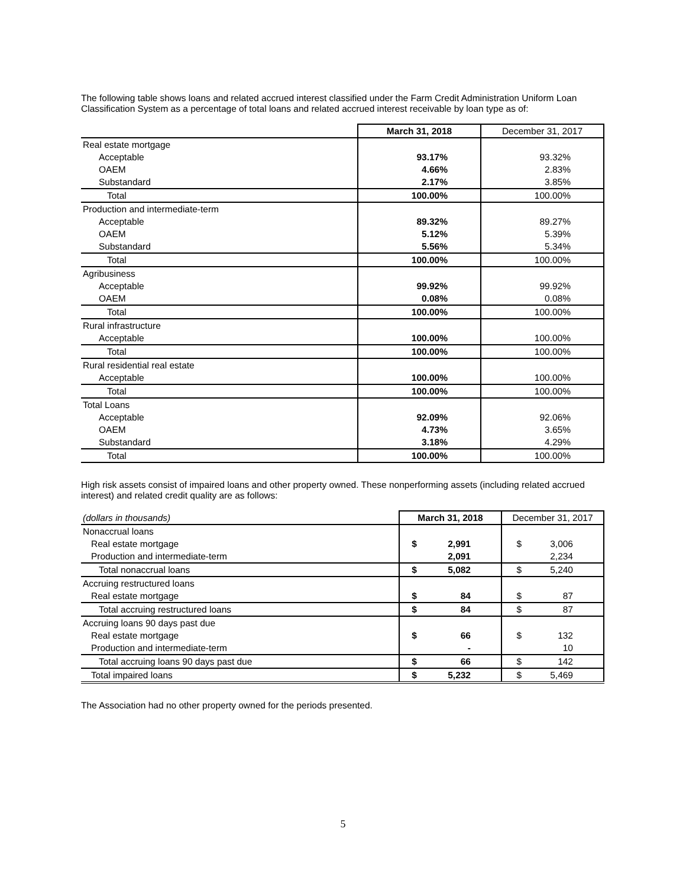The following table shows loans and related accrued interest classified under the Farm Credit Administration Uniform Loan Classification System as a percentage of total loans and related accrued interest receivable by loan type as of:
| | March 31, 2018 | December 31, 2017 |
| --- | --- | --- |
| Real estate mortgage | | |
| Acceptable | 93.17% | 93.32% |
| OAEM | 4.66% | 2.83% |
| Substandard | 2.17% | 3.85% |
| Total | 100.00% | 100.00% |
| Production and intermediate-term | | |
| Acceptable | 89.32% | 89.27% |
| OAEM | 5.12% | 5.39% |
| Substandard | 5.56% | 5.34% |
| Total | 100.00% | 100.00% |
| Agribusiness | | |
| Acceptable | 99.92% | 99.92% |
| OAEM | 0.08% | 0.08% |
| Total | 100.00% | 100.00% |
| Rural infrastructure | | |
| Acceptable | 100.00% | 100.00% |
| Total | 100.00% | 100.00% |
| Rural residential real estate | | |
| Acceptable | 100.00% | 100.00% |
| Total | 100.00% | 100.00% |
| Total Loans | | |
| Acceptable | 92.09% | 92.06% |
| OAEM | 4.73% | 3.65% |
| Substandard | 3.18% | 4.29% |
| Total | 100.00% | 100.00% |
High risk assets consist of impaired loans and other property owned. These nonperforming assets (including related accrued interest) and related credit quality are as follows:
| (dollars in thousands) | March 31, 2018 | December 31, 2017 |
| --- | --- | --- |
| Nonaccrual loans | | |
| Real estate mortgage | $ 2,991 | $ 3,006 |
| Production and intermediate-term | 2,091 | 2,234 |
| Total nonaccrual loans | $ 5,082 | $ 5,240 |
| Accruing restructured loans | | |
| Real estate mortgage | $ 84 | $ 87 |
| Total accruing restructured loans | $ 84 | $ 87 |
| Accruing loans 90 days past due | | |
| Real estate mortgage | $ 66 | $ 132 |
| Production and intermediate-term | - | 10 |
| Total accruing loans 90 days past due | $ 66 | $ 142 |
| Total impaired loans | $ 5,232 | $ 5,469 |
The Association had no other property owned for the periods presented.
5